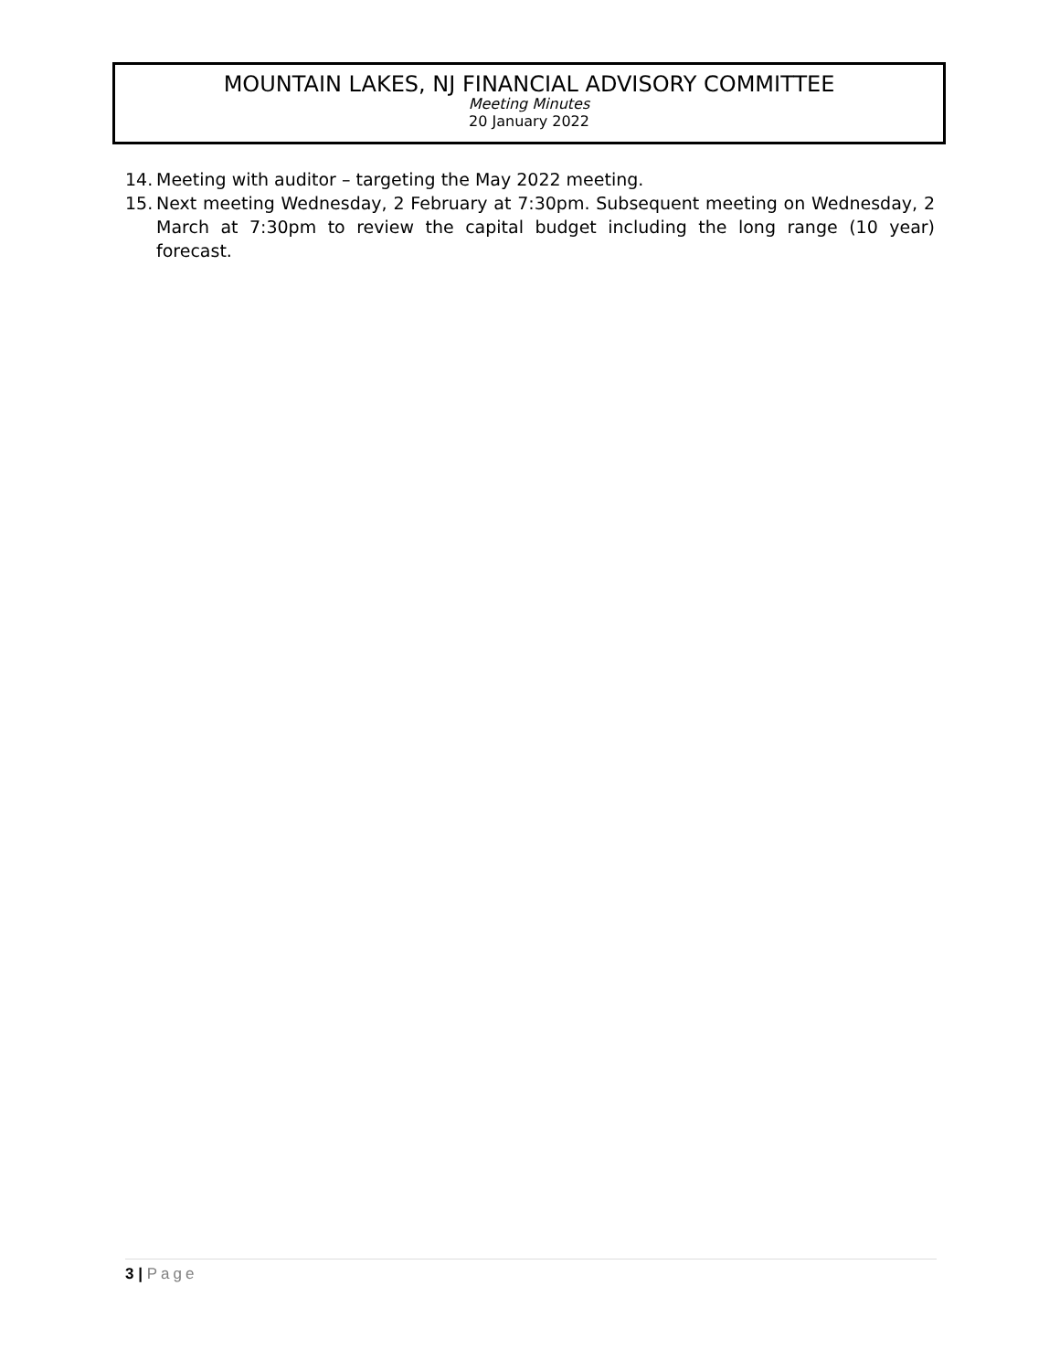MOUNTAIN LAKES, NJ FINANCIAL ADVISORY COMMITTEE
Meeting Minutes
20 January 2022
14. Meeting with auditor – targeting the May 2022 meeting.
15. Next meeting Wednesday, 2 February at 7:30pm. Subsequent meeting on Wednesday, 2 March at 7:30pm to review the capital budget including the long range (10 year) forecast.
3 | Page